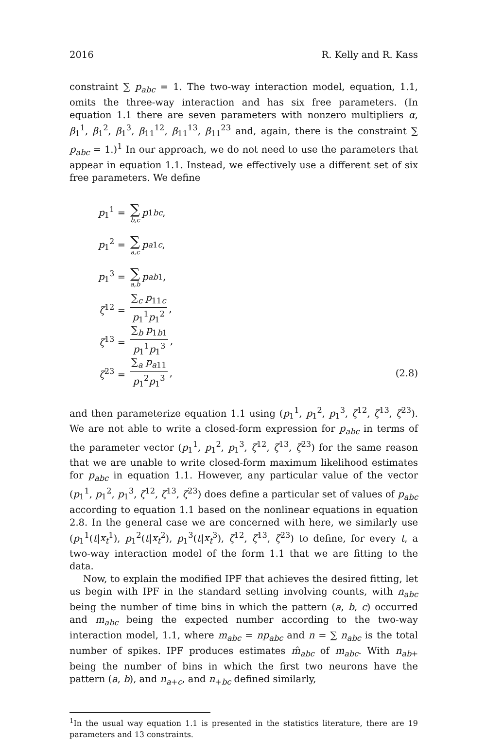2016 R. Kelly and R. Kass
constraint ∑ p<sub>abc</sub> = 1. The two-way interaction model, equation, 1.1, omits the three-way interaction and has six free parameters. (In equation 1.1 there are seven parameters with nonzero multipliers α, β<sub>1</sub><sup>1</sup>, β<sub>1</sub><sup>2</sup>, β<sub>1</sub><sup>3</sup>, β<sub>11</sub><sup>12</sup>, β<sub>11</sub><sup>13</sup>, β<sub>11</sub><sup>23</sup> and, again, there is the constraint ∑ p<sub>abc</sub> = 1.)<sup>1</sup> In our approach, we do not need to use the parameters that appear in equation 1.1. Instead, we effectively use a different set of six free parameters. We define
p<sub>1</sub><sup>1</sup> = ∑ b,c p<sub>1bc</sub>,
p<sub>1</sub><sup>2</sup> = ∑ a,c p<sub>a1c</sub>,
p<sub>1</sub><sup>3</sup> = ∑ a,b p<sub>ab1</sub>,
ζ<sup>12</sup> = ∑<sub>c</sub> p<sub>11c</sub> p<sub>1</sub><sup>1</sup>p<sub>1</sub><sup>2</sup>,
ζ<sup>13</sup> = ∑<sub>b</sub> p<sub>1b1</sub> p<sub>1</sub><sup>1</sup>p<sub>1</sub><sup>3</sup>,
ζ<sup>23</sup> = ∑<sub>a</sub> p<sub>a11</sub> p<sub>1</sub><sup>2</sup>p<sub>1</sub><sup>3</sup>, (2.8)
and then parameterize equation 1.1 using (p<sub>1</sub><sup>1</sup>, p<sub>1</sub><sup>2</sup>, p<sub>1</sub><sup>3</sup>, ζ<sup>12</sup>, ζ<sup>13</sup>, ζ<sup>23</sup>). We are not able to write a closed-form expression for p<sub>abc</sub> in terms of the parameter vector (p<sub>1</sub><sup>1</sup>, p<sub>1</sub><sup>2</sup>, p<sub>1</sub><sup>3</sup>, ζ<sup>12</sup>, ζ<sup>13</sup>, ζ<sup>23</sup>) for the same reason that we are unable to write closed-form maximum likelihood estimates for p<sub>abc</sub> in equation 1.1. However, any particular value of the vector (p<sub>1</sub><sup>1</sup>, p<sub>1</sub><sup>2</sup>, p<sub>1</sub><sup>3</sup>, ζ<sup>12</sup>, ζ<sup>13</sup>, ζ<sup>23</sup>) does define a particular set of values of p<sub>abc</sub> according to equation 1.1 based on the nonlinear equations in equation 2.8. In the general case we are concerned with here, we similarly use (p<sub>1</sub><sup>1</sup>(t|x<sub>t</sub><sup>1</sup>), p<sub>1</sub><sup>2</sup>(t|x<sub>t</sub><sup>2</sup>), p<sub>1</sub><sup>3</sup>(t|x<sub>t</sub><sup>3</sup>), ζ<sup>12</sup>, ζ<sup>13</sup>, ζ<sup>23</sup>) to define, for every t, a two-way interaction model of the form 1.1 that we are fitting to the data.
Now, to explain the modified IPF that achieves the desired fitting, let us begin with IPF in the standard setting involving counts, with n<sub>abc</sub> being the number of time bins in which the pattern (a, b, c) occurred and m<sub>abc</sub> being the expected number according to the two-way interaction model, 1.1, where m<sub>abc</sub> = np<sub>abc</sub> and n = ∑ n<sub>abc</sub> is the total number of spikes. IPF produces estimates m̂<sub>abc</sub> of m<sub>abc</sub>. With n<sub>ab+</sub> being the number of bins in which the first two neurons have the pattern (a, b), and n<sub>a+c</sub>, and n<sub>+bc</sub> defined similarly,
<sup>1</sup> In the usual way equation 1.1 is presented in the statistics literature, there are 19 parameters and 13 constraints.